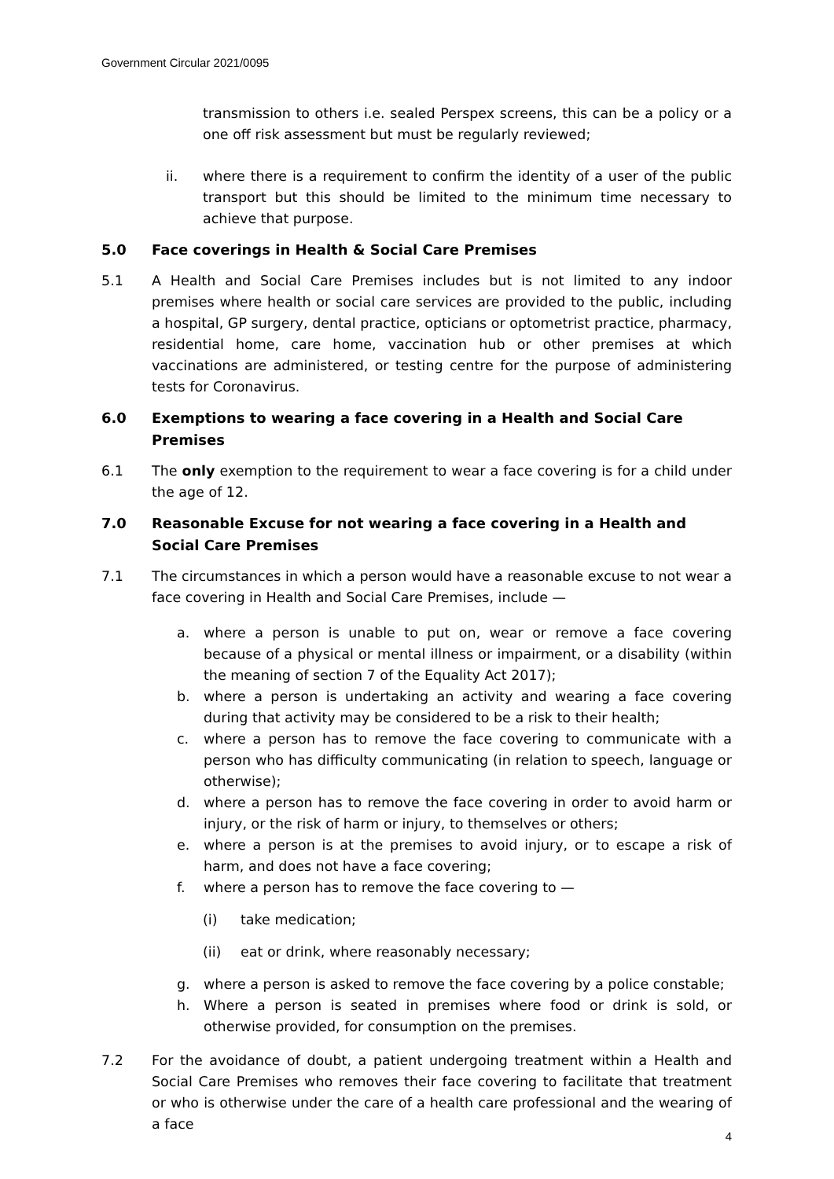Government Circular 2021/0095
transmission to others i.e. sealed Perspex screens, this can be a policy or a one off risk assessment but must be regularly reviewed;
ii. where there is a requirement to confirm the identity of a user of the public transport but this should be limited to the minimum time necessary to achieve that purpose.
5.0 Face coverings in Health & Social Care Premises
5.1 A Health and Social Care Premises includes but is not limited to any indoor premises where health or social care services are provided to the public, including a hospital, GP surgery, dental practice, opticians or optometrist practice, pharmacy, residential home, care home, vaccination hub or other premises at which vaccinations are administered, or testing centre for the purpose of administering tests for Coronavirus.
6.0 Exemptions to wearing a face covering in a Health and Social Care Premises
6.1 The only exemption to the requirement to wear a face covering is for a child under the age of 12.
7.0 Reasonable Excuse for not wearing a face covering in a Health and Social Care Premises
7.1 The circumstances in which a person would have a reasonable excuse to not wear a face covering in Health and Social Care Premises, include —
a. where a person is unable to put on, wear or remove a face covering because of a physical or mental illness or impairment, or a disability (within the meaning of section 7 of the Equality Act 2017);
b. where a person is undertaking an activity and wearing a face covering during that activity may be considered to be a risk to their health;
c. where a person has to remove the face covering to communicate with a person who has difficulty communicating (in relation to speech, language or otherwise);
d. where a person has to remove the face covering in order to avoid harm or injury, or the risk of harm or injury, to themselves or others;
e. where a person is at the premises to avoid injury, or to escape a risk of harm, and does not have a face covering;
f. where a person has to remove the face covering to —
(i) take medication;
(ii) eat or drink, where reasonably necessary;
g. where a person is asked to remove the face covering by a police constable;
h. Where a person is seated in premises where food or drink is sold, or otherwise provided, for consumption on the premises.
7.2 For the avoidance of doubt, a patient undergoing treatment within a Health and Social Care Premises who removes their face covering to facilitate that treatment or who is otherwise under the care of a health care professional and the wearing of a face
4